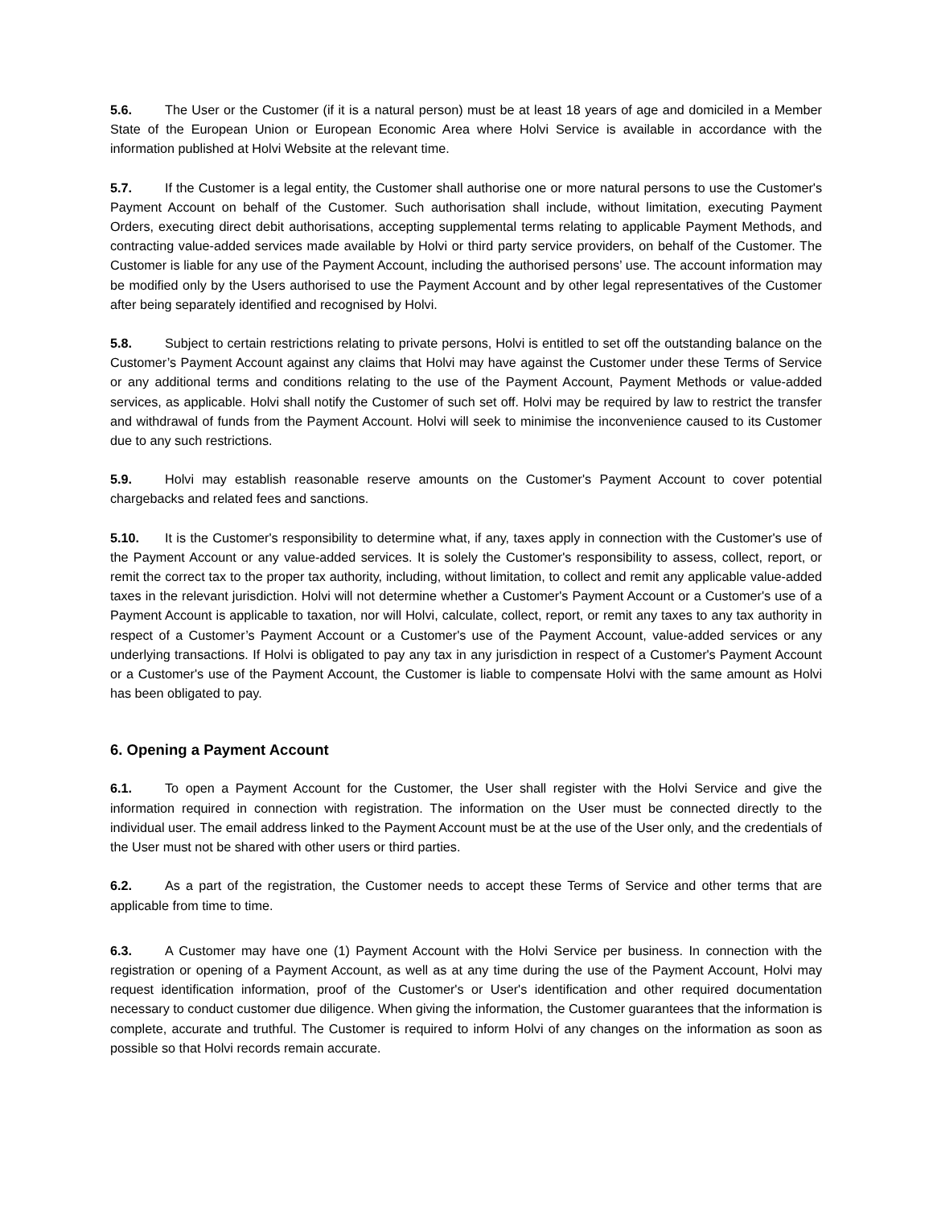5.6. The User or the Customer (if it is a natural person) must be at least 18 years of age and domiciled in a Member State of the European Union or European Economic Area where Holvi Service is available in accordance with the information published at Holvi Website at the relevant time.
5.7. If the Customer is a legal entity, the Customer shall authorise one or more natural persons to use the Customer's Payment Account on behalf of the Customer. Such authorisation shall include, without limitation, executing Payment Orders, executing direct debit authorisations, accepting supplemental terms relating to applicable Payment Methods, and contracting value-added services made available by Holvi or third party service providers, on behalf of the Customer. The Customer is liable for any use of the Payment Account, including the authorised persons’ use. The account information may be modified only by the Users authorised to use the Payment Account and by other legal representatives of the Customer after being separately identified and recognised by Holvi.
5.8. Subject to certain restrictions relating to private persons, Holvi is entitled to set off the outstanding balance on the Customer’s Payment Account against any claims that Holvi may have against the Customer under these Terms of Service or any additional terms and conditions relating to the use of the Payment Account, Payment Methods or value-added services, as applicable. Holvi shall notify the Customer of such set off. Holvi may be required by law to restrict the transfer and withdrawal of funds from the Payment Account. Holvi will seek to minimise the inconvenience caused to its Customer due to any such restrictions.
5.9. Holvi may establish reasonable reserve amounts on the Customer's Payment Account to cover potential chargebacks and related fees and sanctions.
5.10. It is the Customer's responsibility to determine what, if any, taxes apply in connection with the Customer's use of the Payment Account or any value-added services. It is solely the Customer's responsibility to assess, collect, report, or remit the correct tax to the proper tax authority, including, without limitation, to collect and remit any applicable value-added taxes in the relevant jurisdiction. Holvi will not determine whether a Customer's Payment Account or a Customer's use of a Payment Account is applicable to taxation, nor will Holvi, calculate, collect, report, or remit any taxes to any tax authority in respect of a Customer’s Payment Account or a Customer's use of the Payment Account, value-added services or any underlying transactions. If Holvi is obligated to pay any tax in any jurisdiction in respect of a Customer's Payment Account or a Customer's use of the Payment Account, the Customer is liable to compensate Holvi with the same amount as Holvi has been obligated to pay.
6. Opening a Payment Account
6.1. To open a Payment Account for the Customer, the User shall register with the Holvi Service and give the information required in connection with registration. The information on the User must be connected directly to the individual user. The email address linked to the Payment Account must be at the use of the User only, and the credentials of the User must not be shared with other users or third parties.
6.2. As a part of the registration, the Customer needs to accept these Terms of Service and other terms that are applicable from time to time.
6.3. A Customer may have one (1) Payment Account with the Holvi Service per business. In connection with the registration or opening of a Payment Account, as well as at any time during the use of the Payment Account, Holvi may request identification information, proof of the Customer's or User's identification and other required documentation necessary to conduct customer due diligence. When giving the information, the Customer guarantees that the information is complete, accurate and truthful. The Customer is required to inform Holvi of any changes on the information as soon as possible so that Holvi records remain accurate.